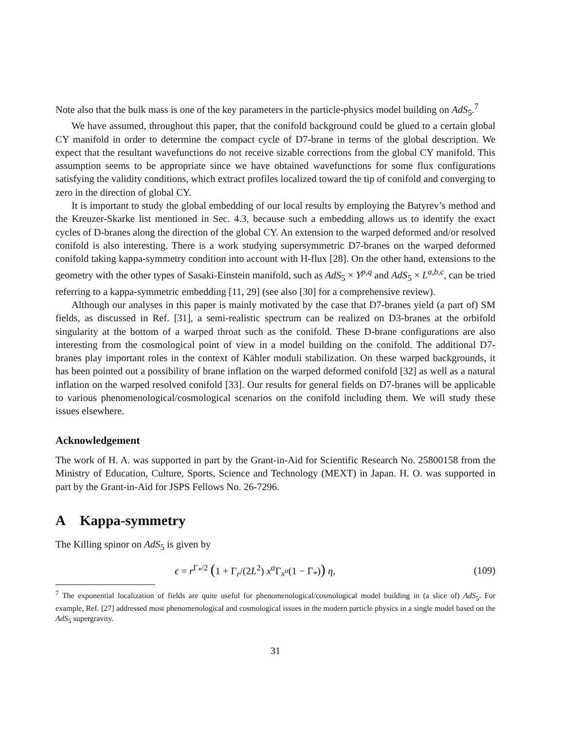Note also that the bulk mass is one of the key parameters in the particle-physics model building on AdS<sub>5</sub>.<sup>7</sup>
We have assumed, throughout this paper, that the conifold background could be glued to a certain global CY manifold in order to determine the compact cycle of D7-brane in terms of the global description. We expect that the resultant wavefunctions do not receive sizable corrections from the global CY manifold. This assumption seems to be appropriate since we have obtained wavefunctions for some flux configurations satisfying the validity conditions, which extract profiles localized toward the tip of conifold and converging to zero in the direction of global CY.
It is important to study the global embedding of our local results by employing the Batyrev’s method and the Kreuzer-Skarke list mentioned in Sec. 4.3, because such a embedding allows us to identify the exact cycles of D-branes along the direction of the global CY. An extension to the warped deformed and/or resolved conifold is also interesting. There is a work studying supersymmetric D7-branes on the warped deformed conifold taking kappa-symmetry condition into account with H-flux [28]. On the other hand, extensions to the geometry with the other types of Sasaki-Einstein manifold, such as AdS<sub>5</sub> × Y<sup>p,q</sup> and AdS<sub>5</sub> × L<sup>a,b,c</sup>, can be tried referring to a kappa-symmetric embedding [11, 29] (see also [30] for a comprehensive review).
Although our analyses in this paper is mainly motivated by the case that D7-branes yield (a part of) SM fields, as discussed in Ref. [31], a semi-realistic spectrum can be realized on D3-branes at the orbifold singularity at the bottom of a warped throat such as the conifold. These D-brane configurations are also interesting from the cosmological point of view in a model building on the conifold. The additional D7-branes play important roles in the context of Kähler moduli stabilization. On these warped backgrounds, it has been pointed out a possibility of brane inflation on the warped deformed conifold [32] as well as a natural inflation on the warped resolved conifold [33]. Our results for general fields on D7-branes will be applicable to various phenomenological/cosmological scenarios on the conifold including them. We will study these issues elsewhere.
Acknowledgement
The work of H. A. was supported in part by the Grant-in-Aid for Scientific Research No. 25800158 from the Ministry of Education, Culture, Sports, Science and Technology (MEXT) in Japan. H. O. was supported in part by the Grant-in-Aid for JSPS Fellows No. 26-7296.
A Kappa-symmetry
The Killing spinor on AdS<sub>5</sub> is given by
ϵ = r<sup>Γ<sub>*</sub>/2</sup> (1 + Γ<sub>r</sub>/(2L<sup>2</sup>) x<sup>α</sup>Γ<sub>x<sup>α</sup></sub>(1 − Γ<sub>*</sub>)) η, (109)
<sup>7</sup> The exponential localization of fields are quite useful for phenomenological/cosmological model building in (a slice of) AdS<sub>5</sub>. For example, Ref. [27] addressed most phenomenological and cosmological issues in the modern particle physics in a single model based on the AdS<sub>5</sub> supergravity.
31